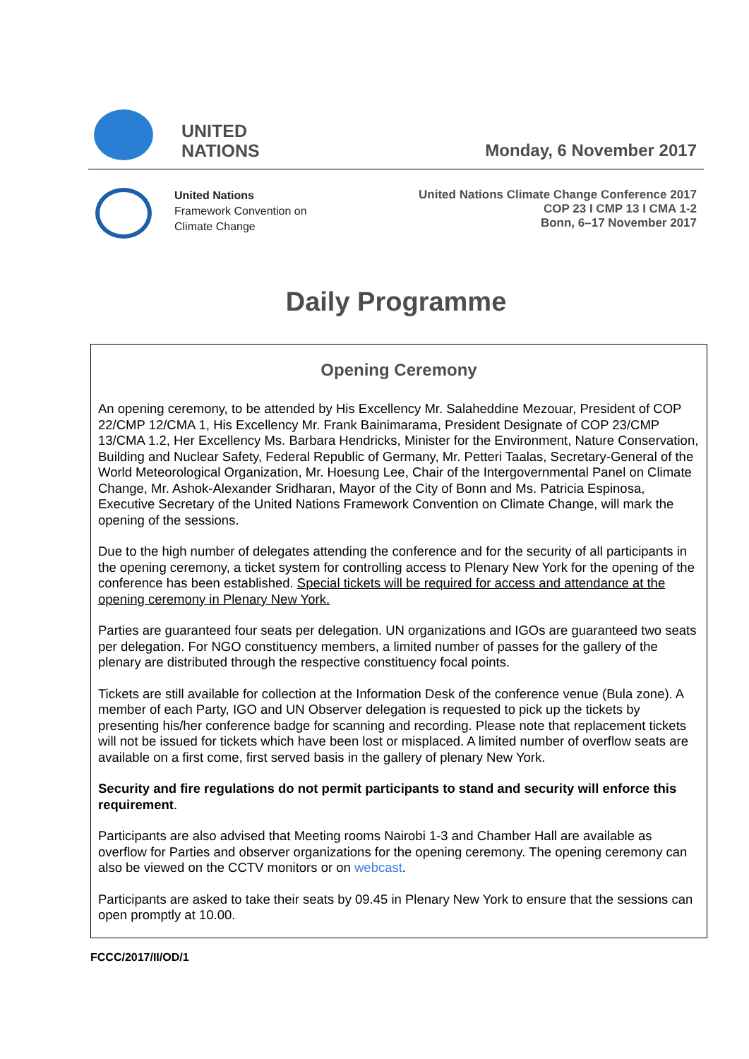UNITED
NATIONS
Monday, 6 November 2017
United Nations
Framework Convention on
Climate Change
United Nations Climate Change Conference 2017
COP 23 I CMP 13 I CMA 1-2
Bonn, 6–17 November 2017
Daily Programme
Opening Ceremony
An opening ceremony, to be attended by His Excellency Mr. Salaheddine Mezouar, President of COP 22/CMP 12/CMA 1, His Excellency Mr. Frank Bainimarama, President Designate of COP 23/CMP 13/CMA 1.2, Her Excellency Ms. Barbara Hendricks, Minister for the Environment, Nature Conservation, Building and Nuclear Safety, Federal Republic of Germany, Mr. Petteri Taalas, Secretary-General of the World Meteorological Organization, Mr. Hoesung Lee, Chair of the Intergovernmental Panel on Climate Change, Mr. Ashok-Alexander Sridharan, Mayor of the City of Bonn and Ms. Patricia Espinosa, Executive Secretary of the United Nations Framework Convention on Climate Change, will mark the opening of the sessions.
Due to the high number of delegates attending the conference and for the security of all participants in the opening ceremony, a ticket system for controlling access to Plenary New York for the opening of the conference has been established. Special tickets will be required for access and attendance at the opening ceremony in Plenary New York.
Parties are guaranteed four seats per delegation. UN organizations and IGOs are guaranteed two seats per delegation. For NGO constituency members, a limited number of passes for the gallery of the plenary are distributed through the respective constituency focal points.
Tickets are still available for collection at the Information Desk of the conference venue (Bula zone). A member of each Party, IGO and UN Observer delegation is requested to pick up the tickets by presenting his/her conference badge for scanning and recording. Please note that replacement tickets will not be issued for tickets which have been lost or misplaced. A limited number of overflow seats are available on a first come, first served basis in the gallery of plenary New York.
Security and fire regulations do not permit participants to stand and security will enforce this requirement.
Participants are also advised that Meeting rooms Nairobi 1-3 and Chamber Hall are available as overflow for Parties and observer organizations for the opening ceremony. The opening ceremony can also be viewed on the CCTV monitors or on webcast.
Participants are asked to take their seats by 09.45 in Plenary New York to ensure that the sessions can open promptly at 10.00.
FCCC/2017/II/OD/1